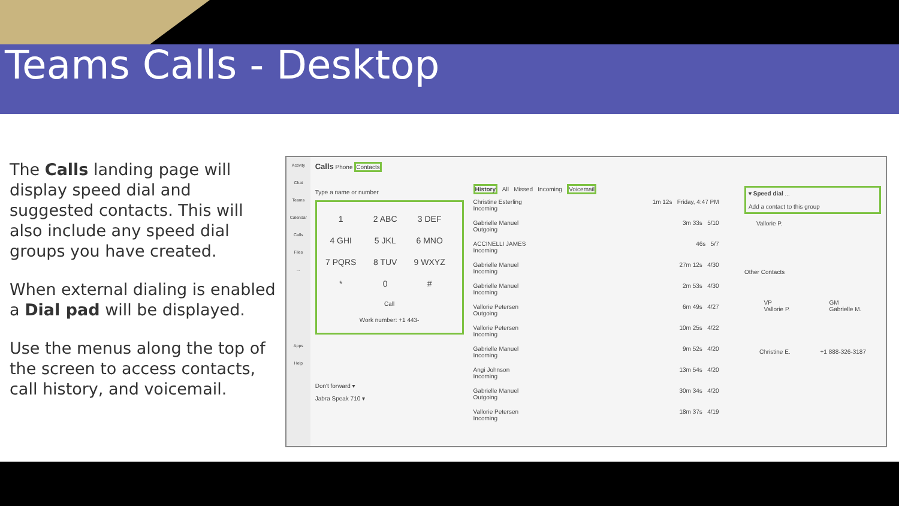Teams Calls - Desktop
The Calls landing page will display speed dial and suggested contacts. This will also include any speed dial groups you have created.
When external dialing is enabled a Dial pad will be displayed.
Use the menus along the top of the screen to access contacts, call history, and voicemail.
Activity
Chat
Teams
Calendar
Calls
Files
...
Apps
Help
Calls Phone Contacts
Type a name or number
1
2 ABC
3 DEF
4 GHI
5 JKL
6 MNO
7 PQRS
8 TUV
9 WXYZ
*
0
#
Call
Work number: +1 443-
Don't forward ▾
Jabra Speak 710 ▾
History All Missed Incoming Voicemail
Christine Esterling
Incoming 1m 12s Friday, 4:47 PM
Gabrielle Manuel
Outgoing 3m 33s 5/10
ACCINELLI JAMES
Incoming 46s 5/7
Gabrielle Manuel
Incoming 27m 12s 4/30
Gabrielle Manuel
Incoming 2m 53s 4/30
Vallorie Petersen
Outgoing 6m 49s 4/27
Vallorie Petersen
Incoming 10m 25s 4/22
Gabrielle Manuel
Incoming 9m 52s 4/20
Angi Johnson
Incoming 13m 54s 4/20
Gabrielle Manuel
Outgoing 30m 34s 4/20
Vallorie Petersen
Incoming 18m 37s 4/19
▾ Speed dial ...
Add a contact to this group
Vallorie P.
Other Contacts
VP
Vallorie P. GM
Gabrielle M.
Christine E. +1 888-326-3187